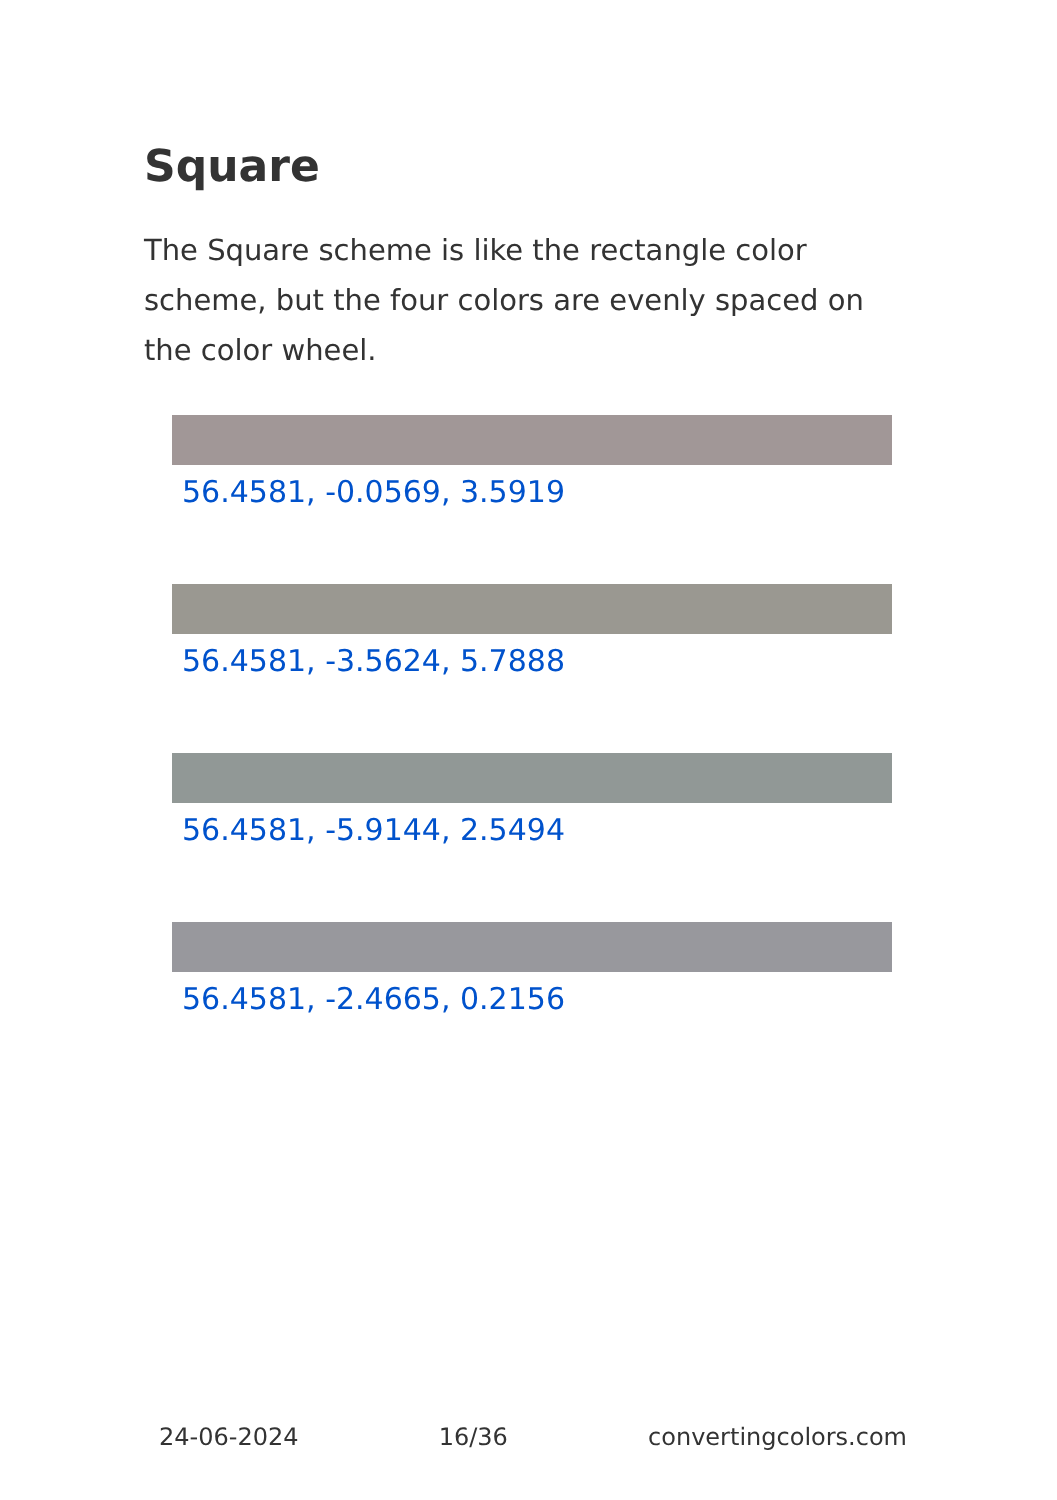Square
The Square scheme is like the rectangle color scheme, but the four colors are evenly spaced on the color wheel.
56.4581, -0.0569, 3.5919
56.4581, -3.5624, 5.7888
56.4581, -5.9144, 2.5494
56.4581, -2.4665, 0.2156
24-06-2024 16/36 convertingcolors.com